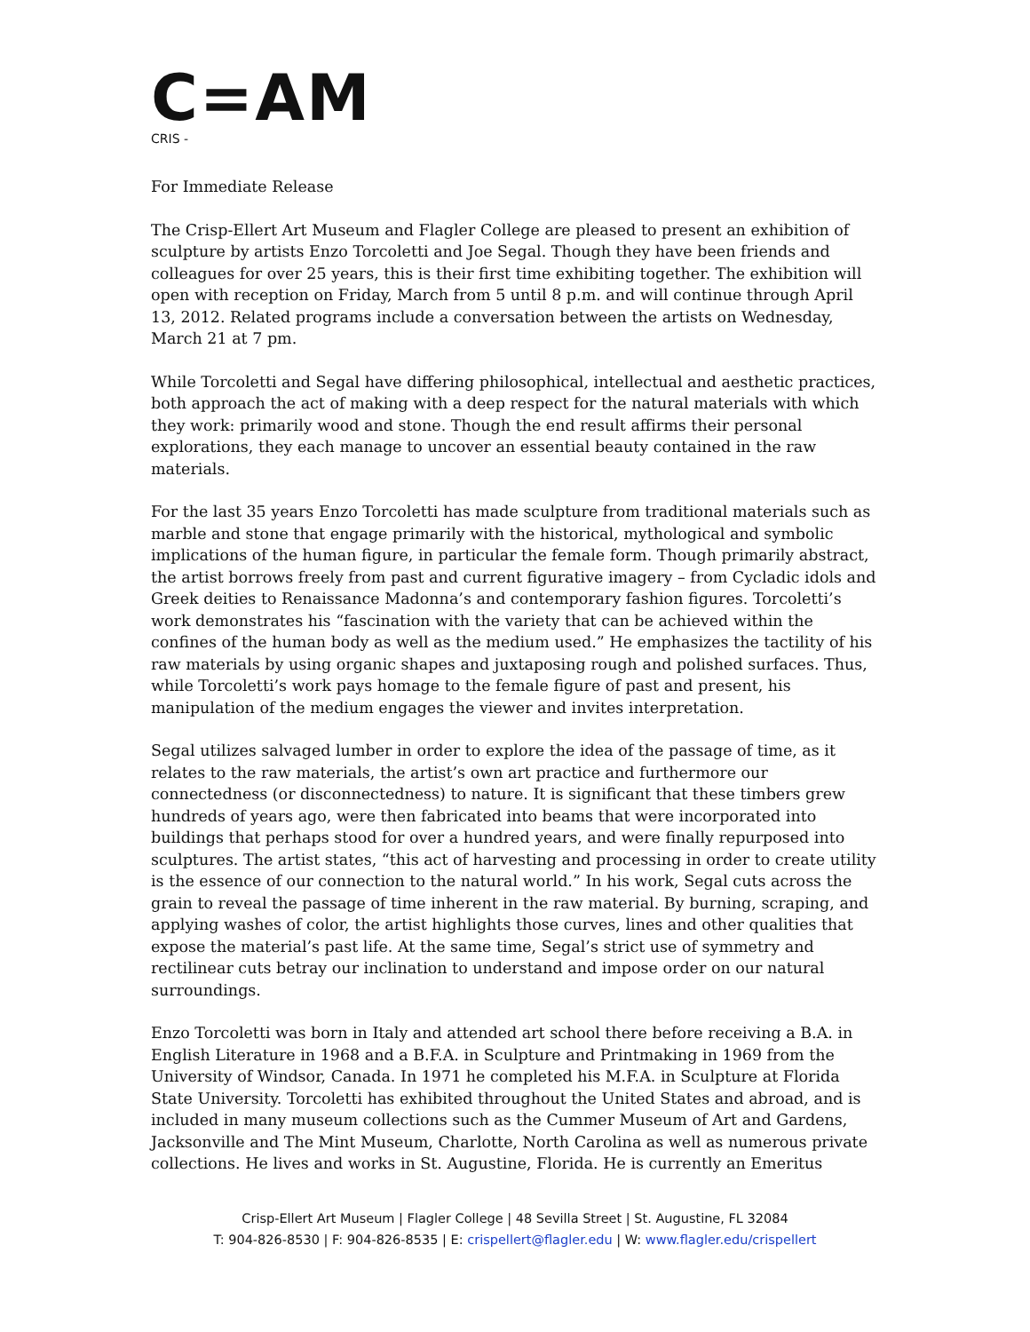C=AM
CRIS -
For Immediate Release
The Crisp-Ellert Art Museum and Flagler College are pleased to present an exhibition of sculpture by artists Enzo Torcoletti and Joe Segal. Though they have been friends and colleagues for over 25 years, this is their first time exhibiting together. The exhibition will open with reception on Friday, March from 5 until 8 p.m. and will continue through April 13, 2012. Related programs include a conversation between the artists on Wednesday, March 21 at 7 pm.
While Torcoletti and Segal have differing philosophical, intellectual and aesthetic practices, both approach the act of making with a deep respect for the natural materials with which they work: primarily wood and stone. Though the end result affirms their personal explorations, they each manage to uncover an essential beauty contained in the raw materials.
For the last 35 years Enzo Torcoletti has made sculpture from traditional materials such as marble and stone that engage primarily with the historical, mythological and symbolic implications of the human figure, in particular the female form. Though primarily abstract, the artist borrows freely from past and current figurative imagery – from Cycladic idols and Greek deities to Renaissance Madonna’s and contemporary fashion figures. Torcoletti’s work demonstrates his “fascination with the variety that can be achieved within the confines of the human body as well as the medium used.” He emphasizes the tactility of his raw materials by using organic shapes and juxtaposing rough and polished surfaces. Thus, while Torcoletti’s work pays homage to the female figure of past and present, his manipulation of the medium engages the viewer and invites interpretation.
Segal utilizes salvaged lumber in order to explore the idea of the passage of time, as it relates to the raw materials, the artist’s own art practice and furthermore our connectedness (or disconnectedness) to nature. It is significant that these timbers grew hundreds of years ago, were then fabricated into beams that were incorporated into buildings that perhaps stood for over a hundred years, and were finally repurposed into sculptures. The artist states, “this act of harvesting and processing in order to create utility is the essence of our connection to the natural world.” In his work, Segal cuts across the grain to reveal the passage of time inherent in the raw material. By burning, scraping, and applying washes of color, the artist highlights those curves, lines and other qualities that expose the material’s past life. At the same time, Segal’s strict use of symmetry and rectilinear cuts betray our inclination to understand and impose order on our natural surroundings.
Enzo Torcoletti was born in Italy and attended art school there before receiving a B.A. in English Literature in 1968 and a B.F.A. in Sculpture and Printmaking in 1969 from the University of Windsor, Canada. In 1971 he completed his M.F.A. in Sculpture at Florida State University. Torcoletti has exhibited throughout the United States and abroad, and is included in many museum collections such as the Cummer Museum of Art and Gardens, Jacksonville and The Mint Museum, Charlotte, North Carolina as well as numerous private collections. He lives and works in St. Augustine, Florida. He is currently an Emeritus
Crisp-Ellert Art Museum | Flagler College | 48 Sevilla Street | St. Augustine, FL 32084
T: 904-826-8530 | F: 904-826-8535 | E: crispellert@flagler.edu | W: www.flagler.edu/crispellert